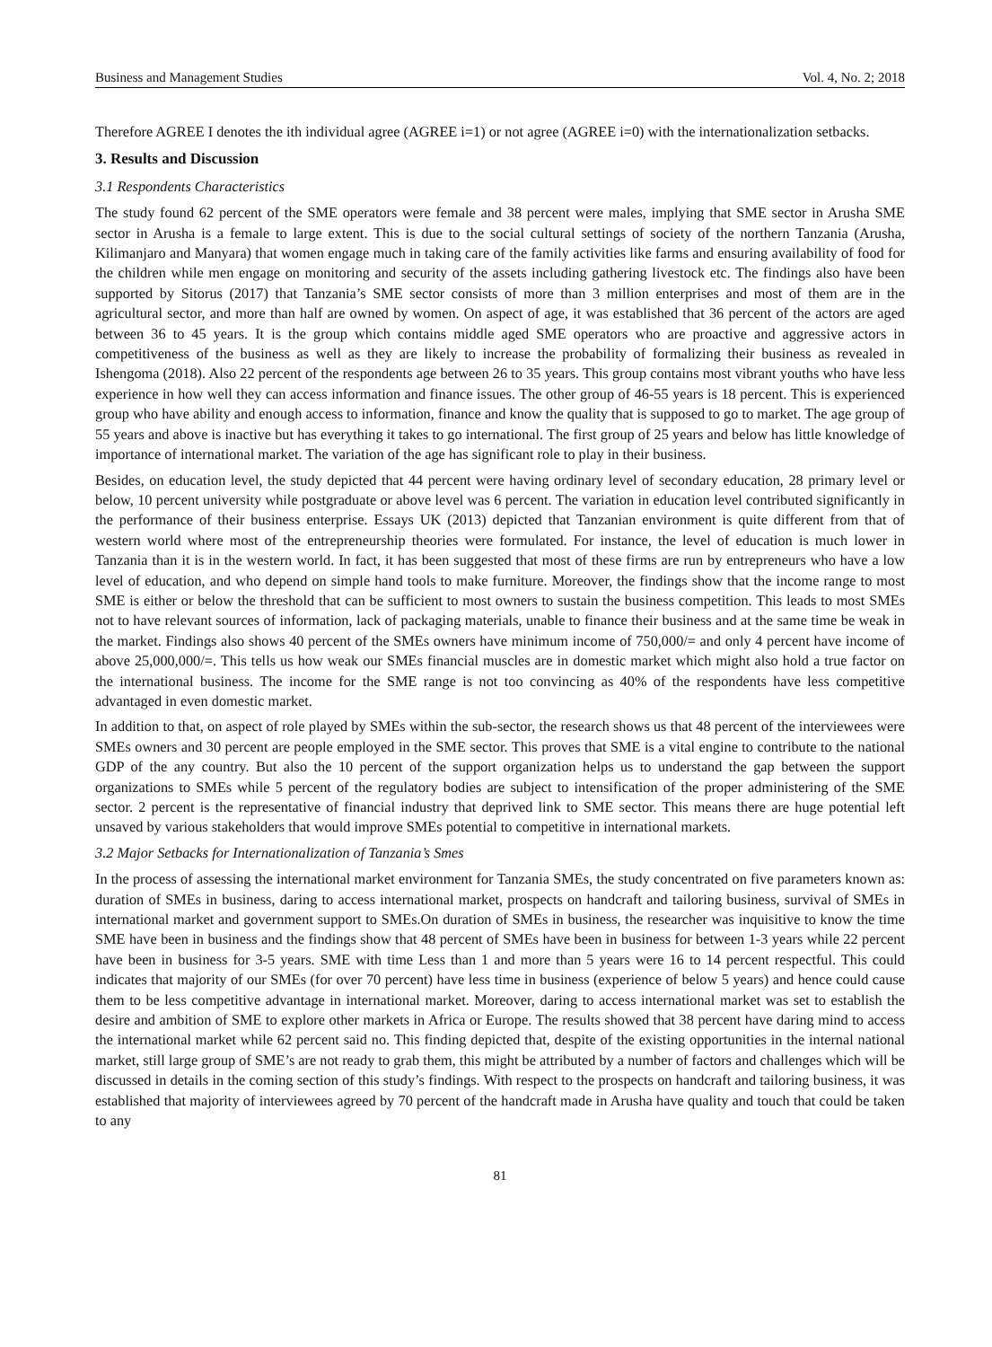Business and Management Studies Vol. 4, No. 2; 2018
Therefore AGREE I denotes the ith individual agree (AGREE i=1) or not agree (AGREE i=0) with the internationalization setbacks.
3. Results and Discussion
3.1 Respondents Characteristics
The study found 62 percent of the SME operators were female and 38 percent were males, implying that SME sector in Arusha SME sector in Arusha is a female to large extent. This is due to the social cultural settings of society of the northern Tanzania (Arusha, Kilimanjaro and Manyara) that women engage much in taking care of the family activities like farms and ensuring availability of food for the children while men engage on monitoring and security of the assets including gathering livestock etc. The findings also have been supported by Sitorus (2017) that Tanzania’s SME sector consists of more than 3 million enterprises and most of them are in the agricultural sector, and more than half are owned by women. On aspect of age, it was established that 36 percent of the actors are aged between 36 to 45 years. It is the group which contains middle aged SME operators who are proactive and aggressive actors in competitiveness of the business as well as they are likely to increase the probability of formalizing their business as revealed in Ishengoma (2018). Also 22 percent of the respondents age between 26 to 35 years. This group contains most vibrant youths who have less experience in how well they can access information and finance issues. The other group of 46-55 years is 18 percent. This is experienced group who have ability and enough access to information, finance and know the quality that is supposed to go to market. The age group of 55 years and above is inactive but has everything it takes to go international. The first group of 25 years and below has little knowledge of importance of international market. The variation of the age has significant role to play in their business.
Besides, on education level, the study depicted that 44 percent were having ordinary level of secondary education, 28 primary level or below, 10 percent university while postgraduate or above level was 6 percent. The variation in education level contributed significantly in the performance of their business enterprise. Essays UK (2013) depicted that Tanzanian environment is quite different from that of western world where most of the entrepreneurship theories were formulated. For instance, the level of education is much lower in Tanzania than it is in the western world. In fact, it has been suggested that most of these firms are run by entrepreneurs who have a low level of education, and who depend on simple hand tools to make furniture. Moreover, the findings show that the income range to most SME is either or below the threshold that can be sufficient to most owners to sustain the business competition. This leads to most SMEs not to have relevant sources of information, lack of packaging materials, unable to finance their business and at the same time be weak in the market. Findings also shows 40 percent of the SMEs owners have minimum income of 750,000/= and only 4 percent have income of above 25,000,000/=. This tells us how weak our SMEs financial muscles are in domestic market which might also hold a true factor on the international business. The income for the SME range is not too convincing as 40% of the respondents have less competitive advantaged in even domestic market.
In addition to that, on aspect of role played by SMEs within the sub-sector, the research shows us that 48 percent of the interviewees were SMEs owners and 30 percent are people employed in the SME sector. This proves that SME is a vital engine to contribute to the national GDP of the any country. But also the 10 percent of the support organization helps us to understand the gap between the support organizations to SMEs while 5 percent of the regulatory bodies are subject to intensification of the proper administering of the SME sector. 2 percent is the representative of financial industry that deprived link to SME sector. This means there are huge potential left unsaved by various stakeholders that would improve SMEs potential to competitive in international markets.
3.2 Major Setbacks for Internationalization of Tanzania’s Smes
In the process of assessing the international market environment for Tanzania SMEs, the study concentrated on five parameters known as: duration of SMEs in business, daring to access international market, prospects on handcraft and tailoring business, survival of SMEs in international market and government support to SMEs.On duration of SMEs in business, the researcher was inquisitive to know the time SME have been in business and the findings show that 48 percent of SMEs have been in business for between 1-3 years while 22 percent have been in business for 3-5 years. SME with time Less than 1 and more than 5 years were 16 to 14 percent respectful. This could indicates that majority of our SMEs (for over 70 percent) have less time in business (experience of below 5 years) and hence could cause them to be less competitive advantage in international market. Moreover, daring to access international market was set to establish the desire and ambition of SME to explore other markets in Africa or Europe. The results showed that 38 percent have daring mind to access the international market while 62 percent said no. This finding depicted that, despite of the existing opportunities in the internal national market, still large group of SME’s are not ready to grab them, this might be attributed by a number of factors and challenges which will be discussed in details in the coming section of this study’s findings. With respect to the prospects on handcraft and tailoring business, it was established that majority of interviewees agreed by 70 percent of the handcraft made in Arusha have quality and touch that could be taken to any
81